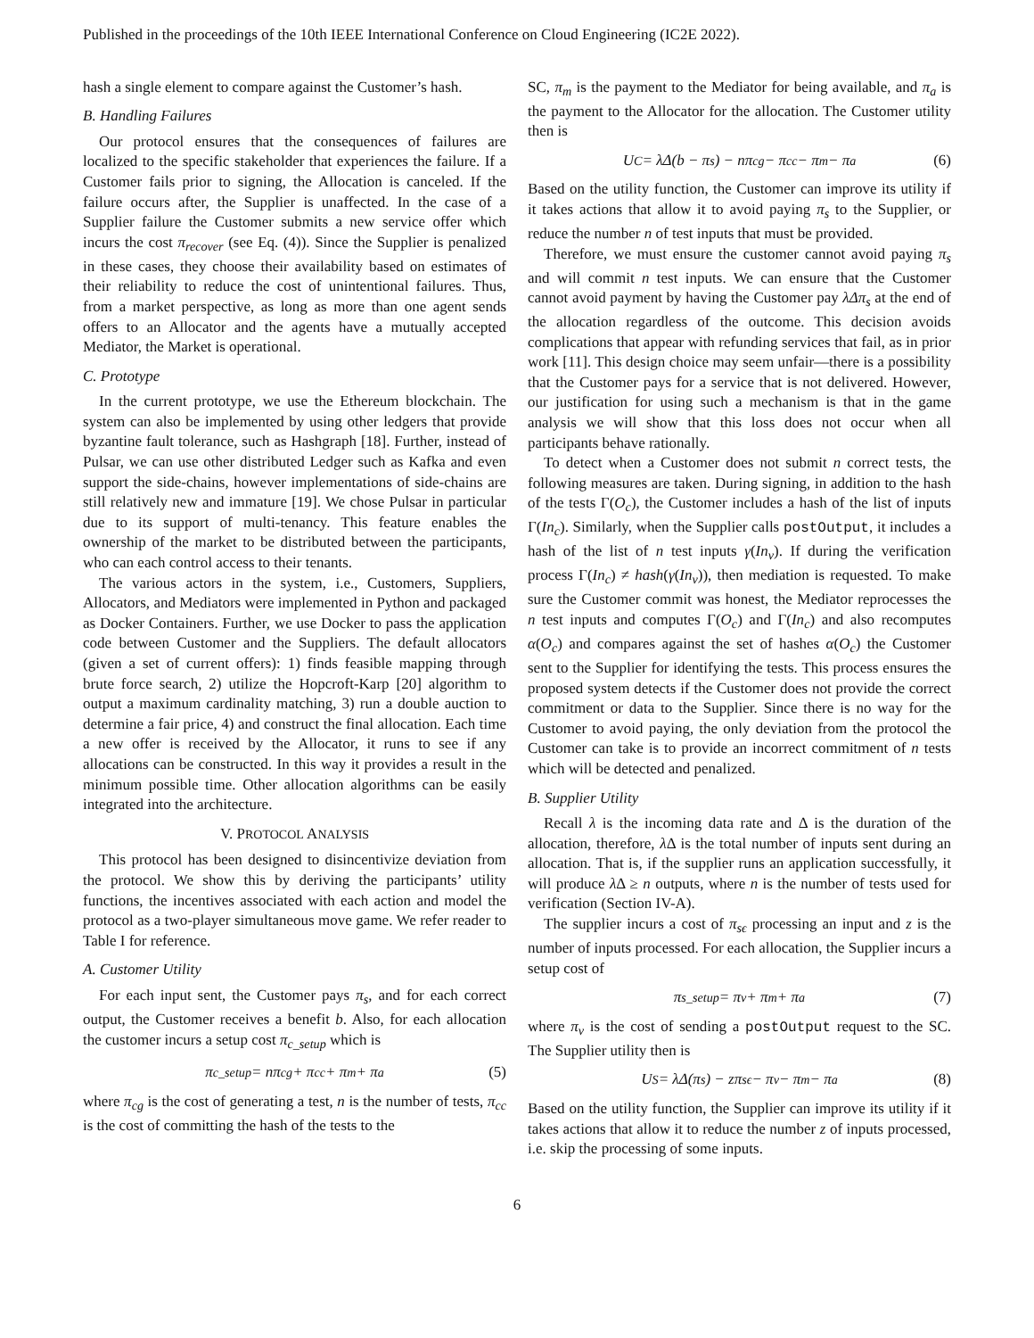Published in the proceedings of the 10th IEEE International Conference on Cloud Engineering (IC2E 2022).
hash a single element to compare against the Customer’s hash.
B. Handling Failures
Our protocol ensures that the consequences of failures are localized to the specific stakeholder that experiences the failure. If a Customer fails prior to signing, the Allocation is canceled. If the failure occurs after, the Supplier is unaffected. In the case of a Supplier failure the Customer submits a new service offer which incurs the cost π<sub>recover</sub> (see Eq. (4)). Since the Supplier is penalized in these cases, they choose their availability based on estimates of their reliability to reduce the cost of unintentional failures. Thus, from a market perspective, as long as more than one agent sends offers to an Allocator and the agents have a mutually accepted Mediator, the Market is operational.
C. Prototype
In the current prototype, we use the Ethereum blockchain. The system can also be implemented by using other ledgers that provide byzantine fault tolerance, such as Hashgraph [18]. Further, instead of Pulsar, we can use other distributed Ledger such as Kafka and even support the side-chains, however implementations of side-chains are still relatively new and immature [19]. We chose Pulsar in particular due to its support of multi-tenancy. This feature enables the ownership of the market to be distributed between the participants, who can each control access to their tenants.
The various actors in the system, i.e., Customers, Suppliers, Allocators, and Mediators were implemented in Python and packaged as Docker Containers. Further, we use Docker to pass the application code between Customer and the Suppliers. The default allocators (given a set of current offers): 1) finds feasible mapping through brute force search, 2) utilize the Hopcroft-Karp [20] algorithm to output a maximum cardinality matching, 3) run a double auction to determine a fair price, 4) and construct the final allocation. Each time a new offer is received by the Allocator, it runs to see if any allocations can be constructed. In this way it provides a result in the minimum possible time. Other allocation algorithms can be easily integrated into the architecture.
V. PROTOCOL ANALYSIS
This protocol has been designed to disincentivize deviation from the protocol. We show this by deriving the participants’ utility functions, the incentives associated with each action and model the protocol as a two-player simultaneous move game. We refer reader to Table I for reference.
A. Customer Utility
For each input sent, the Customer pays π<sub>s</sub>, and for each correct output, the Customer receives a benefit b. Also, for each allocation the customer incurs a setup cost π<sub>c_setup</sub> which is
π<sub>c_setup</sub> = nπ<sub>cg</sub> + π<sub>cc</sub> + π<sub>m</sub> + π<sub>a</sub> (5)
where π<sub>cg</sub> is the cost of generating a test, n is the number of tests, π<sub>cc</sub> is the cost of committing the hash of the tests to the
SC, π<sub>m</sub> is the payment to the Mediator for being available, and π<sub>a</sub> is the payment to the Allocator for the allocation. The Customer utility then is
U<sub>C</sub> = λΔ(b − π<sub>s</sub>) − nπ<sub>cg</sub> − π<sub>cc</sub> − π<sub>m</sub> − π<sub>a</sub> (6)
Based on the utility function, the Customer can improve its utility if it takes actions that allow it to avoid paying π<sub>s</sub> to the Supplier, or reduce the number n of test inputs that must be provided.
Therefore, we must ensure the customer cannot avoid paying π<sub>s</sub> and will commit n test inputs. We can ensure that the Customer cannot avoid payment by having the Customer pay λΔπ<sub>s</sub> at the end of the allocation regardless of the outcome. This decision avoids complications that appear with refunding services that fail, as in prior work [11]. This design choice may seem unfair—there is a possibility that the Customer pays for a service that is not delivered. However, our justification for using such a mechanism is that in the game analysis we will show that this loss does not occur when all participants behave rationally.
To detect when a Customer does not submit n correct tests, the following measures are taken. During signing, in addition to the hash of the tests Γ(O<sub>c</sub>), the Customer includes a hash of the list of inputs Γ(In<sub>c</sub>). Similarly, when the Supplier calls postOutput, it includes a hash of the list of n test inputs γ(In<sub>v</sub>). If during the verification process Γ(In<sub>c</sub>) ≠ hash(γ(In<sub>v</sub>)), then mediation is requested. To make sure the Customer commit was honest, the Mediator reprocesses the n test inputs and computes Γ(O<sub>c</sub>) and Γ(In<sub>c</sub>) and also recomputes α(O<sub>c</sub>) and compares against the set of hashes α(O<sub>c</sub>) the Customer sent to the Supplier for identifying the tests. This process ensures the proposed system detects if the Customer does not provide the correct commitment or data to the Supplier. Since there is no way for the Customer to avoid paying, the only deviation from the protocol the Customer can take is to provide an incorrect commitment of n tests which will be detected and penalized.
B. Supplier Utility
Recall λ is the incoming data rate and Δ is the duration of the allocation, therefore, λ Δ is the total number of inputs sent during an allocation. That is, if the supplier runs an application successfully, it will produce λ Δ ≥ n outputs, where n is the number of tests used for verification (Section IV-A).
The supplier incurs a cost of π<sub>sϵ</sub> processing an input and z is the number of inputs processed. For each allocation, the Supplier incurs a setup cost of
π<sub>s_setup</sub> = π<sub>v</sub> + π<sub>m</sub> + π<sub>a</sub> (7)
where π<sub>v</sub> is the cost of sending a postOutput request to the SC. The Supplier utility then is
U<sub>S</sub> = λΔ(π<sub>s</sub>) − zπ<sub>sϵ</sub> − π<sub>v</sub> − π<sub>m</sub> − π<sub>a</sub> (8)
Based on the utility function, the Supplier can improve its utility if it takes actions that allow it to reduce the number z of inputs processed, i.e. skip the processing of some inputs.
6